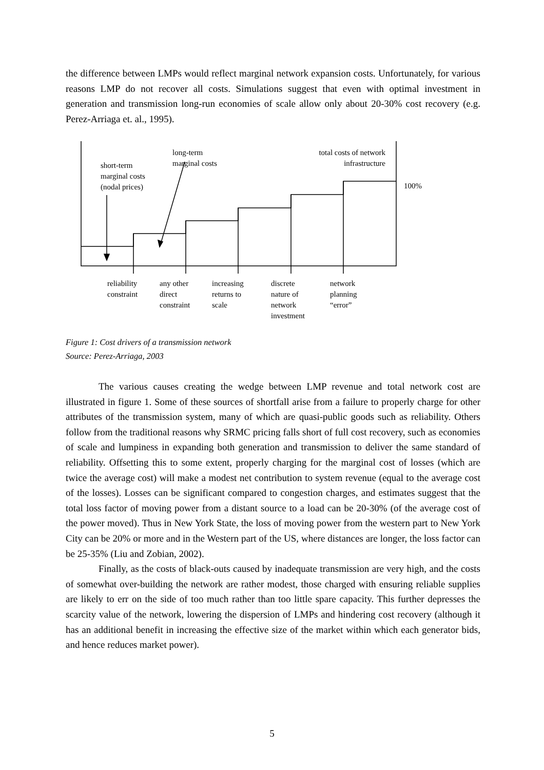the difference between LMPs would reflect marginal network expansion costs. Unfortunately, for various reasons LMP do not recover all costs. Simulations suggest that even with optimal investment in generation and transmission long-run economies of scale allow only about 20-30% cost recovery (e.g. Perez-Arriaga et. al., 1995).
short-term
marginal costs
(nodal prices)
long-term
marginal costs
total costs of network
infrastructure
100%
reliability
constraint
any other
direct
constraint
increasing
returns to
scale
discrete
nature of
network
investment
network
planning
“error”
Figure 1: Cost drivers of a transmission network
Source: Perez-Arriaga, 2003
The various causes creating the wedge between LMP revenue and total network cost are illustrated in figure 1. Some of these sources of shortfall arise from a failure to properly charge for other attributes of the transmission system, many of which are quasi-public goods such as reliability. Others follow from the traditional reasons why SRMC pricing falls short of full cost recovery, such as economies of scale and lumpiness in expanding both generation and transmission to deliver the same standard of reliability. Offsetting this to some extent, properly charging for the marginal cost of losses (which are twice the average cost) will make a modest net contribution to system revenue (equal to the average cost of the losses). Losses can be significant compared to congestion charges, and estimates suggest that the total loss factor of moving power from a distant source to a load can be 20-30% (of the average cost of the power moved). Thus in New York State, the loss of moving power from the western part to New York City can be 20% or more and in the Western part of the US, where distances are longer, the loss factor can be 25-35% (Liu and Zobian, 2002).
Finally, as the costs of black-outs caused by inadequate transmission are very high, and the costs of somewhat over-building the network are rather modest, those charged with ensuring reliable supplies are likely to err on the side of too much rather than too little spare capacity. This further depresses the scarcity value of the network, lowering the dispersion of LMPs and hindering cost recovery (although it has an additional benefit in increasing the effective size of the market within which each generator bids, and hence reduces market power).
5